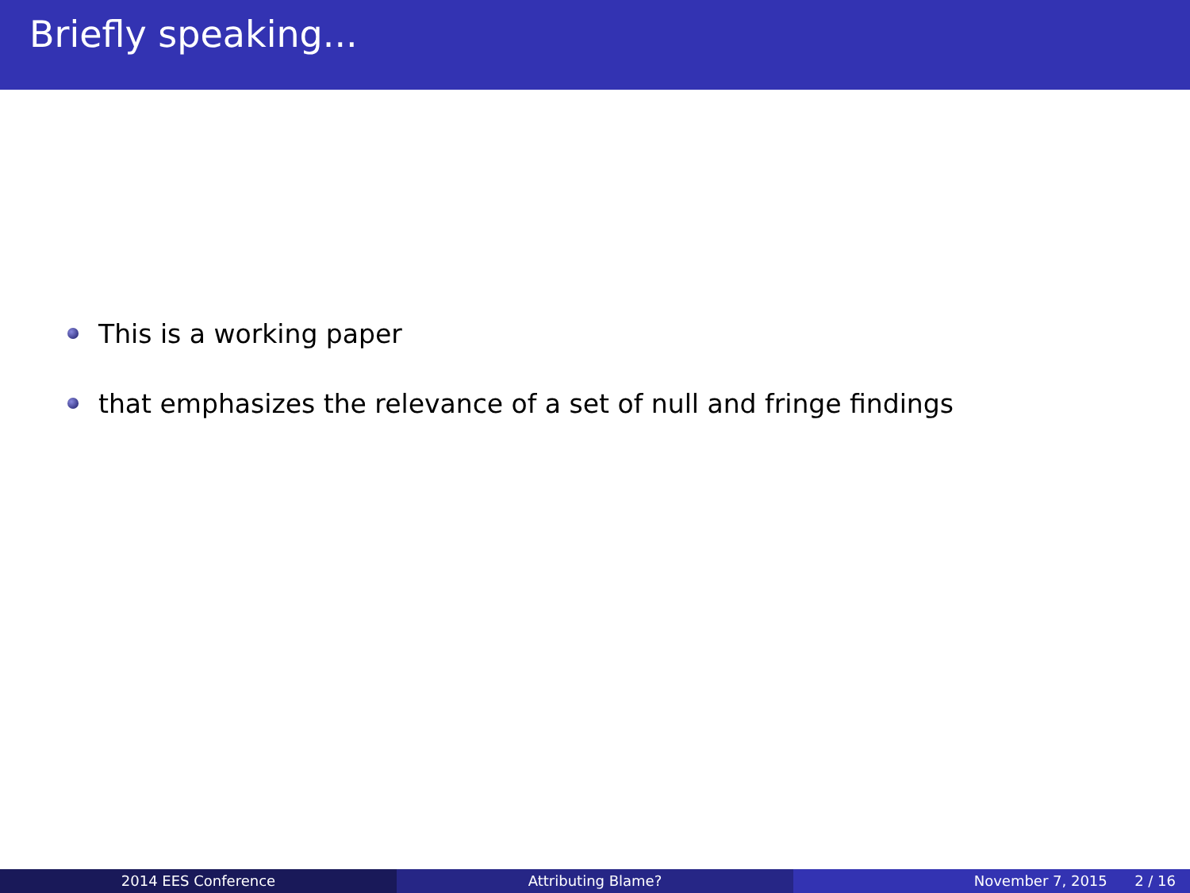Briefly speaking...
This is a working paper
that emphasizes the relevance of a set of null and fringe findings
2014 EES Conference Attributing Blame? November 7, 2015 2 / 16